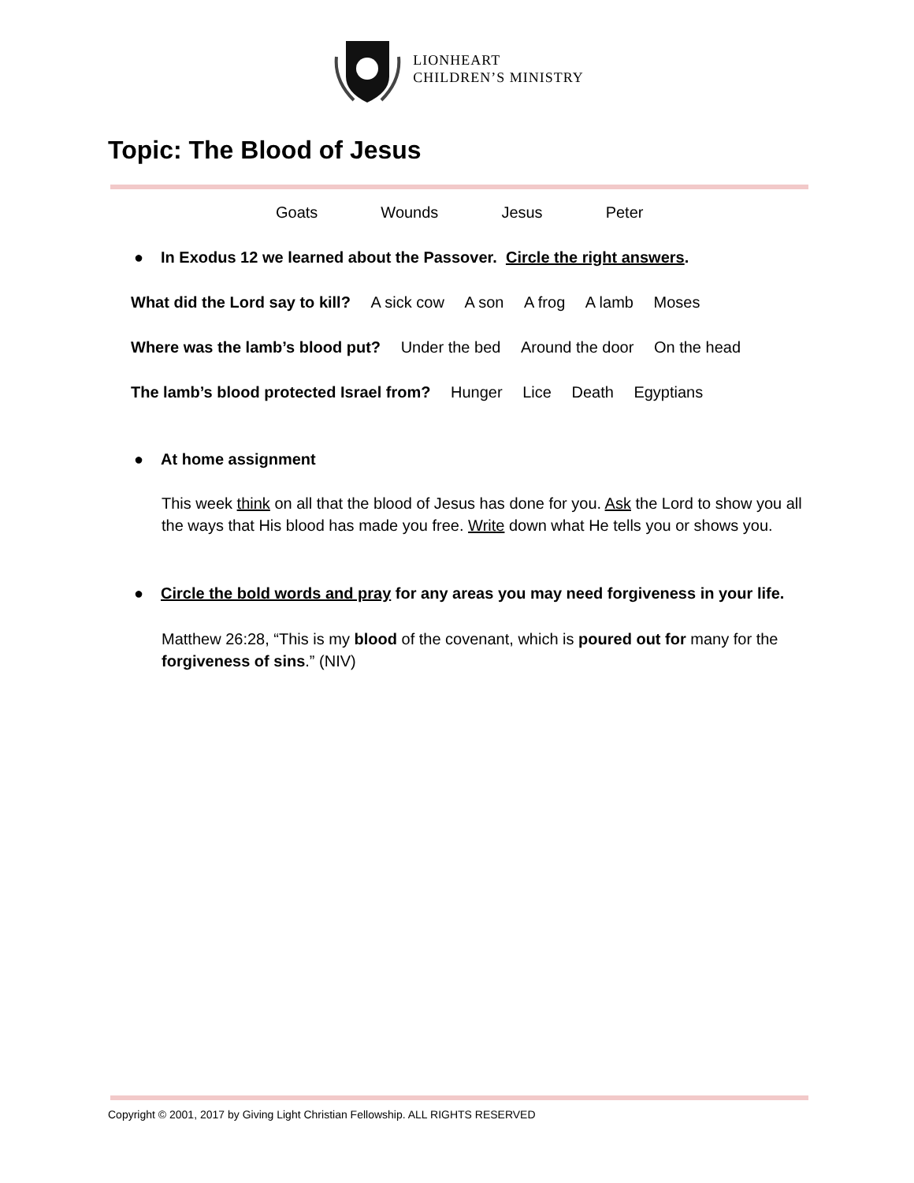LIONHEART
CHILDREN’S MINISTRY
Topic: The Blood of Jesus
Goats Wounds Jesus Peter
● In Exodus 12 we learned about the Passover. Circle the right answers.
What did the Lord say to kill? A sick cow A son A frog A lamb Moses
Where was the lamb’s blood put? Under the bed Around the door On the head
The lamb’s blood protected Israel from? Hunger Lice Death Egyptians
● At home assignment
This week think on all that the blood of Jesus has done for you. Ask the Lord to show you all the ways that His blood has made you free. Write down what He tells you or shows you.
● Circle the bold words and pray for any areas you may need forgiveness in your life.
Matthew 26:28, “This is my blood of the covenant, which is poured out for many for the forgiveness of sins.” (NIV)
Copyright © 2001, 2017 by Giving Light Christian Fellowship. ALL RIGHTS RESERVED